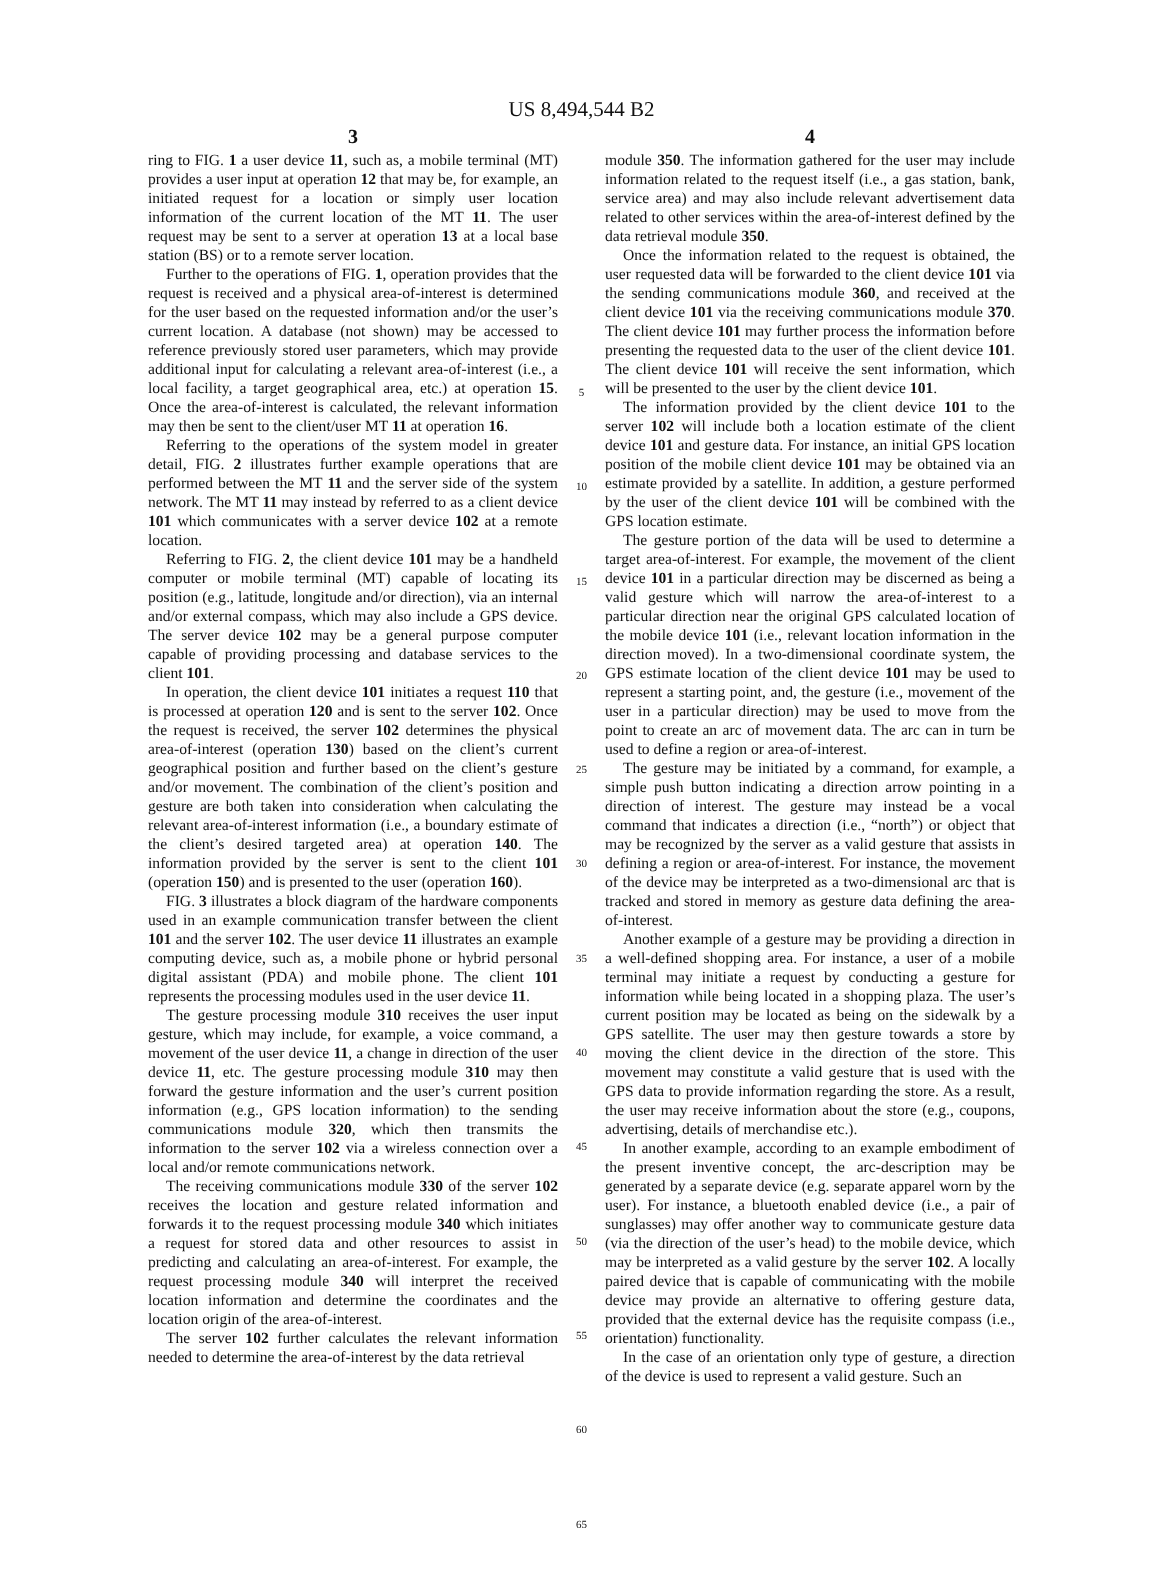US 8,494,544 B2
3
ring to FIG. 1 a user device 11, such as, a mobile terminal (MT) provides a user input at operation 12 that may be, for example, an initiated request for a location or simply user location information of the current location of the MT 11. The user request may be sent to a server at operation 13 at a local base station (BS) or to a remote server location.
Further to the operations of FIG. 1, operation provides that the request is received and a physical area-of-interest is determined for the user based on the requested information and/or the user’s current location. A database (not shown) may be accessed to reference previously stored user parameters, which may provide additional input for calculating a relevant area-of-interest (i.e., a local facility, a target geographical area, etc.) at operation 15. Once the area-of-interest is calculated, the relevant information may then be sent to the client/user MT 11 at operation 16.
Referring to the operations of the system model in greater detail, FIG. 2 illustrates further example operations that are performed between the MT 11 and the server side of the system network. The MT 11 may instead by referred to as a client device 101 which communicates with a server device 102 at a remote location.
Referring to FIG. 2, the client device 101 may be a handheld computer or mobile terminal (MT) capable of locating its position (e.g., latitude, longitude and/or direction), via an internal and/or external compass, which may also include a GPS device. The server device 102 may be a general purpose computer capable of providing processing and database services to the client 101.
In operation, the client device 101 initiates a request 110 that is processed at operation 120 and is sent to the server 102. Once the request is received, the server 102 determines the physical area-of-interest (operation 130) based on the client’s current geographical position and further based on the client’s gesture and/or movement. The combination of the client’s position and gesture are both taken into consideration when calculating the relevant area-of-interest information (i.e., a boundary estimate of the client’s desired targeted area) at operation 140. The information provided by the server is sent to the client 101 (operation 150) and is presented to the user (operation 160).
FIG. 3 illustrates a block diagram of the hardware components used in an example communication transfer between the client 101 and the server 102. The user device 11 illustrates an example computing device, such as, a mobile phone or hybrid personal digital assistant (PDA) and mobile phone. The client 101 represents the processing modules used in the user device 11.
The gesture processing module 310 receives the user input gesture, which may include, for example, a voice command, a movement of the user device 11, a change in direction of the user device 11, etc. The gesture processing module 310 may then forward the gesture information and the user’s current position information (e.g., GPS location information) to the sending communications module 320, which then transmits the information to the server 102 via a wireless connection over a local and/or remote communications network.
The receiving communications module 330 of the server 102 receives the location and gesture related information and forwards it to the request processing module 340 which initiates a request for stored data and other resources to assist in predicting and calculating an area-of-interest. For example, the request processing module 340 will interpret the received location information and determine the coordinates and the location origin of the area-of-interest.
The server 102 further calculates the relevant information needed to determine the area-of-interest by the data retrieval
5
10
15
20
25
30
35
40
45
50
55
60
65
4
module 350. The information gathered for the user may include information related to the request itself (i.e., a gas station, bank, service area) and may also include relevant advertisement data related to other services within the area-of-interest defined by the data retrieval module 350.
Once the information related to the request is obtained, the user requested data will be forwarded to the client device 101 via the sending communications module 360, and received at the client device 101 via the receiving communications module 370. The client device 101 may further process the information before presenting the requested data to the user of the client device 101. The client device 101 will receive the sent information, which will be presented to the user by the client device 101.
The information provided by the client device 101 to the server 102 will include both a location estimate of the client device 101 and gesture data. For instance, an initial GPS location position of the mobile client device 101 may be obtained via an estimate provided by a satellite. In addition, a gesture performed by the user of the client device 101 will be combined with the GPS location estimate.
The gesture portion of the data will be used to determine a target area-of-interest. For example, the movement of the client device 101 in a particular direction may be discerned as being a valid gesture which will narrow the area-of-interest to a particular direction near the original GPS calculated location of the mobile device 101 (i.e., relevant location information in the direction moved). In a two-dimensional coordinate system, the GPS estimate location of the client device 101 may be used to represent a starting point, and, the gesture (i.e., movement of the user in a particular direction) may be used to move from the point to create an arc of movement data. The arc can in turn be used to define a region or area-of-interest.
The gesture may be initiated by a command, for example, a simple push button indicating a direction arrow pointing in a direction of interest. The gesture may instead be a vocal command that indicates a direction (i.e., “north”) or object that may be recognized by the server as a valid gesture that assists in defining a region or area-of-interest. For instance, the movement of the device may be interpreted as a two-dimensional arc that is tracked and stored in memory as gesture data defining the area-of-interest.
Another example of a gesture may be providing a direction in a well-defined shopping area. For instance, a user of a mobile terminal may initiate a request by conducting a gesture for information while being located in a shopping plaza. The user’s current position may be located as being on the sidewalk by a GPS satellite. The user may then gesture towards a store by moving the client device in the direction of the store. This movement may constitute a valid gesture that is used with the GPS data to provide information regarding the store. As a result, the user may receive information about the store (e.g., coupons, advertising, details of merchandise etc.).
In another example, according to an example embodiment of the present inventive concept, the arc-description may be generated by a separate device (e.g. separate apparel worn by the user). For instance, a bluetooth enabled device (i.e., a pair of sunglasses) may offer another way to communicate gesture data (via the direction of the user’s head) to the mobile device, which may be interpreted as a valid gesture by the server 102. A locally paired device that is capable of communicating with the mobile device may provide an alternative to offering gesture data, provided that the external device has the requisite compass (i.e., orientation) functionality.
In the case of an orientation only type of gesture, a direction of the device is used to represent a valid gesture. Such an